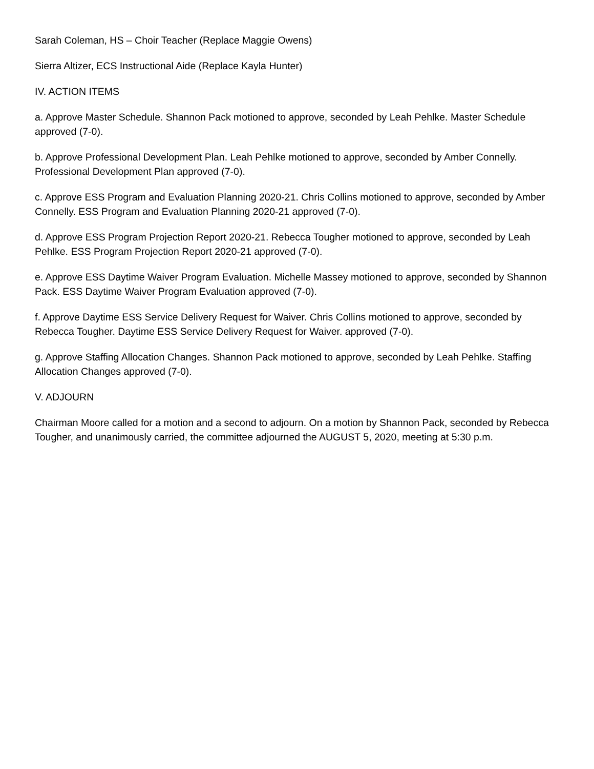Sarah Coleman, HS – Choir Teacher (Replace Maggie Owens)
Sierra Altizer, ECS Instructional Aide (Replace Kayla Hunter)
IV. ACTION ITEMS
a. Approve Master Schedule. Shannon Pack motioned to approve, seconded by Leah Pehlke. Master Schedule approved (7-0).
b. Approve Professional Development Plan. Leah Pehlke motioned to approve, seconded by Amber Connelly. Professional Development Plan approved (7-0).
c. Approve ESS Program and Evaluation Planning 2020-21. Chris Collins motioned to approve, seconded by Amber Connelly. ESS Program and Evaluation Planning 2020-21 approved (7-0).
d. Approve ESS Program Projection Report 2020-21. Rebecca Tougher motioned to approve, seconded by Leah Pehlke. ESS Program Projection Report 2020-21 approved (7-0).
e. Approve ESS Daytime Waiver Program Evaluation. Michelle Massey motioned to approve, seconded by Shannon Pack. ESS Daytime Waiver Program Evaluation approved (7-0).
f. Approve Daytime ESS Service Delivery Request for Waiver. Chris Collins motioned to approve, seconded by Rebecca Tougher. Daytime ESS Service Delivery Request for Waiver. approved (7-0).
g. Approve Staffing Allocation Changes. Shannon Pack motioned to approve, seconded by Leah Pehlke. Staffing Allocation Changes approved (7-0).
V. ADJOURN
Chairman Moore called for a motion and a second to adjourn. On a motion by Shannon Pack, seconded by Rebecca Tougher, and unanimously carried, the committee adjourned the AUGUST 5, 2020, meeting at 5:30 p.m.